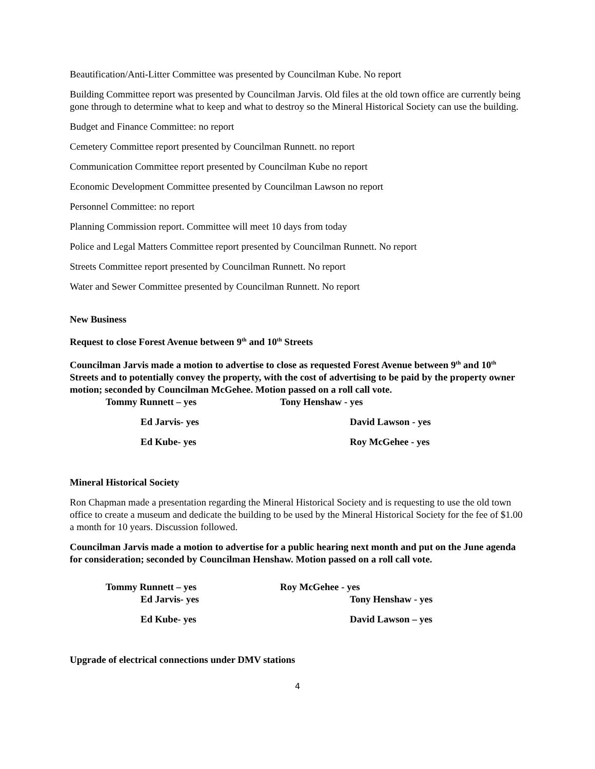Beautification/Anti-Litter Committee was presented by Councilman Kube. No report
Building Committee report was presented by Councilman Jarvis. Old files at the old town office are currently being gone through to determine what to keep and what to destroy so the Mineral Historical Society can use the building.
Budget and Finance Committee: no report
Cemetery Committee report presented by Councilman Runnett. no report
Communication Committee report presented by Councilman Kube no report
Economic Development Committee presented by Councilman Lawson no report
Personnel Committee: no report
Planning Commission report. Committee will meet 10 days from today
Police and Legal Matters Committee report presented by Councilman Runnett. No report
Streets Committee report presented by Councilman Runnett. No report
Water and Sewer Committee presented by Councilman Runnett. No report
New Business
Request to close Forest Avenue between 9<sup>th</sup> and 10<sup>th</sup> Streets
Councilman Jarvis made a motion to advertise to close as requested Forest Avenue between 9<sup>th</sup> and 10<sup>th</sup> Streets and to potentially convey the property, with the cost of advertising to be paid by the property owner motion; seconded by Councilman McGehee. Motion passed on a roll call vote.
Tommy Runnett – yes Tony Henshaw - yes
Ed Jarvis- yes David Lawson - yes
Ed Kube- yes Roy McGehee - yes
Mineral Historical Society
Ron Chapman made a presentation regarding the Mineral Historical Society and is requesting to use the old town office to create a museum and dedicate the building to be used by the Mineral Historical Society for the fee of $1.00 a month for 10 years. Discussion followed.
Councilman Jarvis made a motion to advertise for a public hearing next month and put on the June agenda for consideration; seconded by Councilman Henshaw. Motion passed on a roll call vote.
Tommy Runnett – yes Roy McGehee - yes
Ed Jarvis- yes Tony Henshaw - yes
Ed Kube- yes David Lawson – yes
Upgrade of electrical connections under DMV stations
4